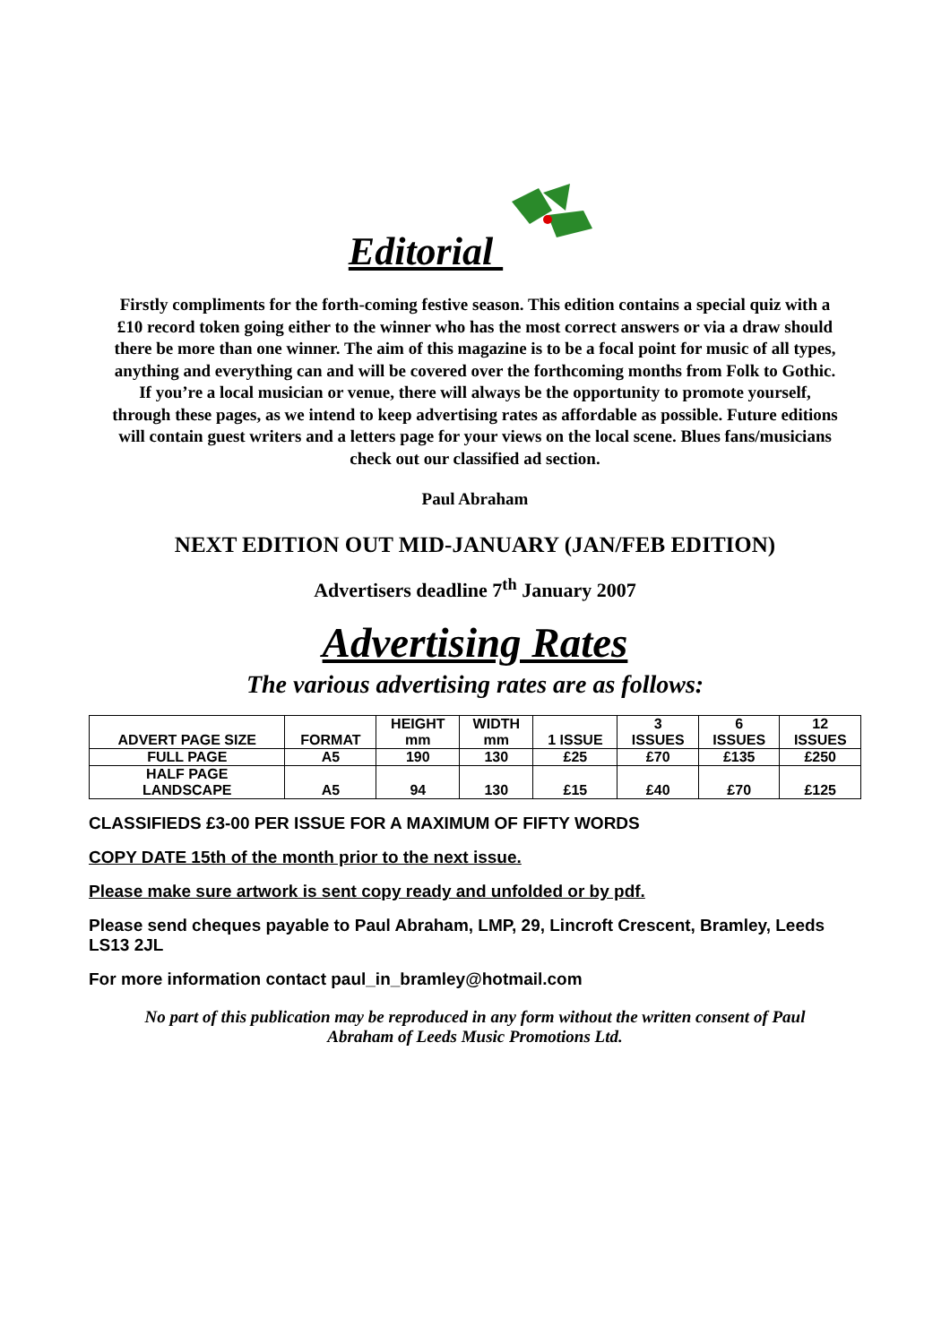Editorial
Firstly compliments for the forth-coming festive season. This edition contains a special quiz with a £10 record token going either to the winner who has the most correct answers or via a draw should there be more than one winner. The aim of this magazine is to be a focal point for music of all types, anything and everything can and will be covered over the forthcoming months from Folk to Gothic. If you’re a local musician or venue, there will always be the opportunity to promote yourself, through these pages, as we intend to keep advertising rates as affordable as possible. Future editions will contain guest writers and a letters page for your views on the local scene. Blues fans/musicians check out our classified ad section.
Paul Abraham
NEXT EDITION OUT MID-JANUARY (JAN/FEB EDITION)
Advertisers deadline 7<sup>th</sup> January 2007
Advertising Rates
The various advertising rates are as follows:
| ADVERT PAGE SIZE | FORMAT | HEIGHT mm | WIDTH mm | 1 ISSUE | 3 ISSUES | 6 ISSUES | 12 ISSUES |
| --- | --- | --- | --- | --- | --- | --- | --- |
| FULL PAGE | A5 | 190 | 130 | £25 | £70 | £135 | £250 |
| HALF PAGE LANDSCAPE | A5 | 94 | 130 | £15 | £40 | £70 | £125 |
CLASSIFIEDS £3-00 PER ISSUE FOR A MAXIMUM OF FIFTY WORDS
COPY DATE 15th of the month prior to the next issue.
Please make sure artwork is sent copy ready and unfolded or by pdf.
Please send cheques payable to Paul Abraham, LMP, 29, Lincroft Crescent, Bramley, Leeds LS13 2JL
For more information contact paul_in_bramley@hotmail.com
No part of this publication may be reproduced in any form without the written consent of Paul Abraham of Leeds Music Promotions Ltd.